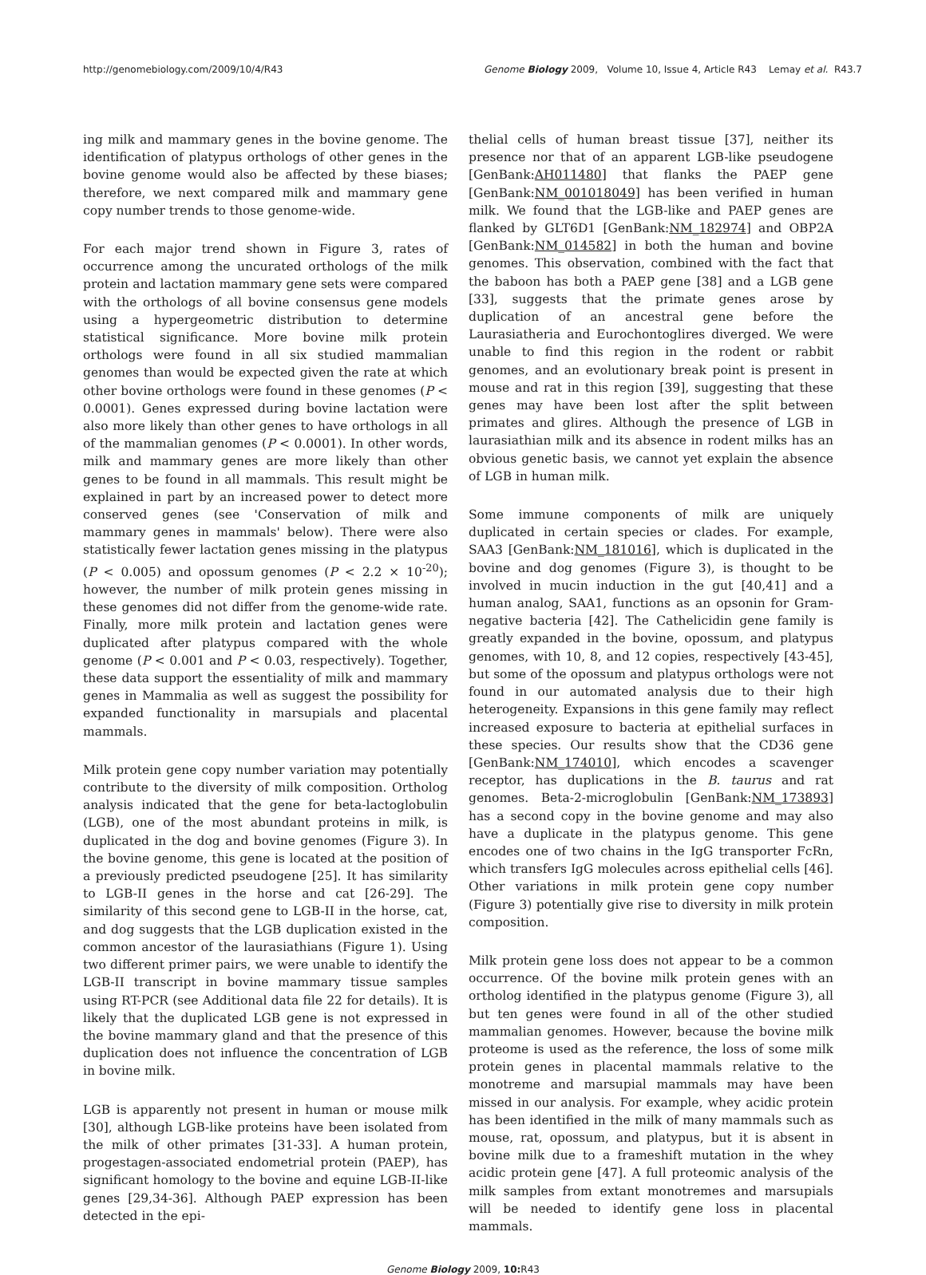http://genomebiology.com/2009/10/4/R43 Genome Biology 2009, Volume 10, Issue 4, Article R43 Lemay et al. R43.7
ing milk and mammary genes in the bovine genome. The identification of platypus orthologs of other genes in the bovine genome would also be affected by these biases; therefore, we next compared milk and mammary gene copy number trends to those genome-wide.
For each major trend shown in Figure 3, rates of occurrence among the uncurated orthologs of the milk protein and lactation mammary gene sets were compared with the orthologs of all bovine consensus gene models using a hypergeometric distribution to determine statistical significance. More bovine milk protein orthologs were found in all six studied mammalian genomes than would be expected given the rate at which other bovine orthologs were found in these genomes (P < 0.0001). Genes expressed during bovine lactation were also more likely than other genes to have orthologs in all of the mammalian genomes (P < 0.0001). In other words, milk and mammary genes are more likely than other genes to be found in all mammals. This result might be explained in part by an increased power to detect more conserved genes (see 'Conservation of milk and mammary genes in mammals' below). There were also statistically fewer lactation genes missing in the platypus (P < 0.005) and opossum genomes (P < 2.2 × 10<sup>-20</sup>); however, the number of milk protein genes missing in these genomes did not differ from the genome-wide rate. Finally, more milk protein and lactation genes were duplicated after platypus compared with the whole genome (P < 0.001 and P < 0.03, respectively). Together, these data support the essentiality of milk and mammary genes in Mammalia as well as suggest the possibility for expanded functionality in marsupials and placental mammals.
Milk protein gene copy number variation may potentially contribute to the diversity of milk composition. Ortholog analysis indicated that the gene for beta-lactoglobulin (LGB), one of the most abundant proteins in milk, is duplicated in the dog and bovine genomes (Figure 3). In the bovine genome, this gene is located at the position of a previously predicted pseudogene [25]. It has similarity to LGB-II genes in the horse and cat [26-29]. The similarity of this second gene to LGB-II in the horse, cat, and dog suggests that the LGB duplication existed in the common ancestor of the laurasiathians (Figure 1). Using two different primer pairs, we were unable to identify the LGB-II transcript in bovine mammary tissue samples using RT-PCR (see Additional data file 22 for details). It is likely that the duplicated LGB gene is not expressed in the bovine mammary gland and that the presence of this duplication does not influence the concentration of LGB in bovine milk.
LGB is apparently not present in human or mouse milk [30], although LGB-like proteins have been isolated from the milk of other primates [31-33]. A human protein, progestagen-associated endometrial protein (PAEP), has significant homology to the bovine and equine LGB-II-like genes [29,34-36]. Although PAEP expression has been detected in the epi-
thelial cells of human breast tissue [37], neither its presence nor that of an apparent LGB-like pseudogene [GenBank:AH011480] that flanks the PAEP gene [GenBank:NM_001018049] has been verified in human milk. We found that the LGB-like and PAEP genes are flanked by GLT6D1 [GenBank:NM_182974] and OBP2A [GenBank:NM_014582] in both the human and bovine genomes. This observation, combined with the fact that the baboon has both a PAEP gene [38] and a LGB gene [33], suggests that the primate genes arose by duplication of an ancestral gene before the Laurasiatheria and Eurochontoglires diverged. We were unable to find this region in the rodent or rabbit genomes, and an evolutionary break point is present in mouse and rat in this region [39], suggesting that these genes may have been lost after the split between primates and glires. Although the presence of LGB in laurasiathian milk and its absence in rodent milks has an obvious genetic basis, we cannot yet explain the absence of LGB in human milk.
Some immune components of milk are uniquely duplicated in certain species or clades. For example, SAA3 [GenBank:NM_181016], which is duplicated in the bovine and dog genomes (Figure 3), is thought to be involved in mucin induction in the gut [40,41] and a human analog, SAA1, functions as an opsonin for Gram-negative bacteria [42]. The Cathelicidin gene family is greatly expanded in the bovine, opossum, and platypus genomes, with 10, 8, and 12 copies, respectively [43-45], but some of the opossum and platypus orthologs were not found in our automated analysis due to their high heterogeneity. Expansions in this gene family may reflect increased exposure to bacteria at epithelial surfaces in these species. Our results show that the CD36 gene [GenBank:NM_174010], which encodes a scavenger receptor, has duplications in the B. taurus and rat genomes. Beta-2-microglobulin [GenBank:NM_173893] has a second copy in the bovine genome and may also have a duplicate in the platypus genome. This gene encodes one of two chains in the IgG transporter FcRn, which transfers IgG molecules across epithelial cells [46]. Other variations in milk protein gene copy number (Figure 3) potentially give rise to diversity in milk protein composition.
Milk protein gene loss does not appear to be a common occurrence. Of the bovine milk protein genes with an ortholog identified in the platypus genome (Figure 3), all but ten genes were found in all of the other studied mammalian genomes. However, because the bovine milk proteome is used as the reference, the loss of some milk protein genes in placental mammals relative to the monotreme and marsupial mammals may have been missed in our analysis. For example, whey acidic protein has been identified in the milk of many mammals such as mouse, rat, opossum, and platypus, but it is absent in bovine milk due to a frameshift mutation in the whey acidic protein gene [47]. A full proteomic analysis of the milk samples from extant monotremes and marsupials will be needed to identify gene loss in placental mammals.
Genome Biology 2009, 10: R43